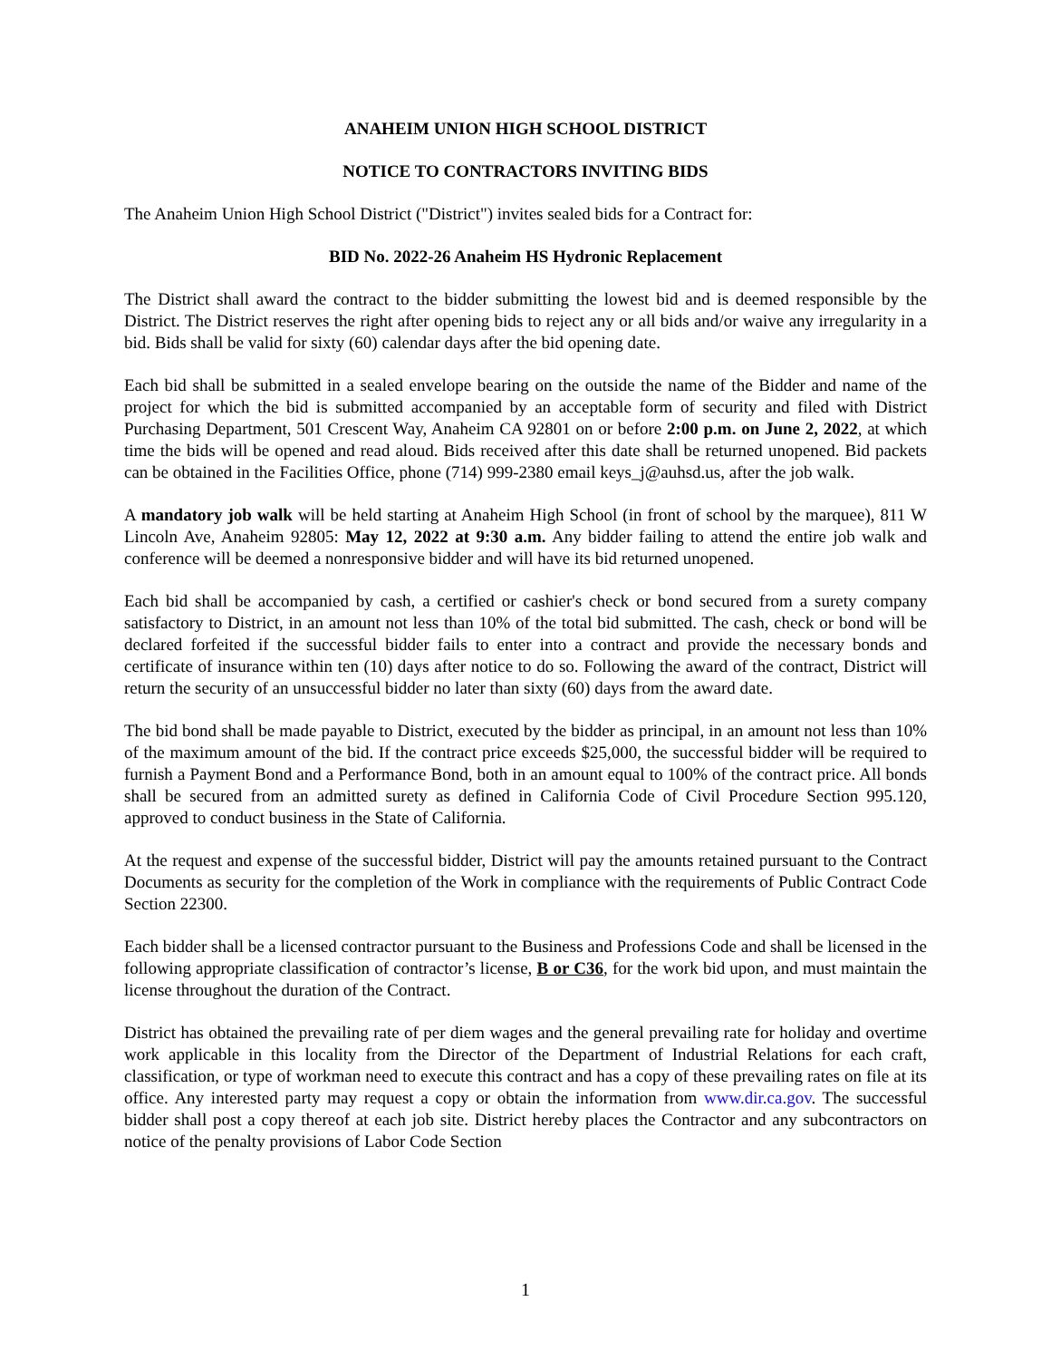ANAHEIM UNION HIGH SCHOOL DISTRICT
NOTICE TO CONTRACTORS INVITING BIDS
The Anaheim Union High School District ("District") invites sealed bids for a Contract for:
BID No. 2022-26 Anaheim HS Hydronic Replacement
The District shall award the contract to the bidder submitting the lowest bid and is deemed responsible by the District. The District reserves the right after opening bids to reject any or all bids and/or waive any irregularity in a bid. Bids shall be valid for sixty (60) calendar days after the bid opening date.
Each bid shall be submitted in a sealed envelope bearing on the outside the name of the Bidder and name of the project for which the bid is submitted accompanied by an acceptable form of security and filed with District Purchasing Department, 501 Crescent Way, Anaheim CA 92801 on or before 2:00 p.m. on June 2, 2022, at which time the bids will be opened and read aloud. Bids received after this date shall be returned unopened. Bid packets can be obtained in the Facilities Office, phone (714) 999-2380 email keys_j@auhsd.us, after the job walk.
A mandatory job walk will be held starting at Anaheim High School (in front of school by the marquee), 811 W Lincoln Ave, Anaheim 92805: May 12, 2022 at 9:30 a.m. Any bidder failing to attend the entire job walk and conference will be deemed a nonresponsive bidder and will have its bid returned unopened.
Each bid shall be accompanied by cash, a certified or cashier's check or bond secured from a surety company satisfactory to District, in an amount not less than 10% of the total bid submitted. The cash, check or bond will be declared forfeited if the successful bidder fails to enter into a contract and provide the necessary bonds and certificate of insurance within ten (10) days after notice to do so. Following the award of the contract, District will return the security of an unsuccessful bidder no later than sixty (60) days from the award date.
The bid bond shall be made payable to District, executed by the bidder as principal, in an amount not less than 10% of the maximum amount of the bid. If the contract price exceeds $25,000, the successful bidder will be required to furnish a Payment Bond and a Performance Bond, both in an amount equal to 100% of the contract price. All bonds shall be secured from an admitted surety as defined in California Code of Civil Procedure Section 995.120, approved to conduct business in the State of California.
At the request and expense of the successful bidder, District will pay the amounts retained pursuant to the Contract Documents as security for the completion of the Work in compliance with the requirements of Public Contract Code Section 22300.
Each bidder shall be a licensed contractor pursuant to the Business and Professions Code and shall be licensed in the following appropriate classification of contractor’s license, B or C36, for the work bid upon, and must maintain the license throughout the duration of the Contract.
District has obtained the prevailing rate of per diem wages and the general prevailing rate for holiday and overtime work applicable in this locality from the Director of the Department of Industrial Relations for each craft, classification, or type of workman need to execute this contract and has a copy of these prevailing rates on file at its office. Any interested party may request a copy or obtain the information from www.dir.ca.gov. The successful bidder shall post a copy thereof at each job site. District hereby places the Contractor and any subcontractors on notice of the penalty provisions of Labor Code Section
1